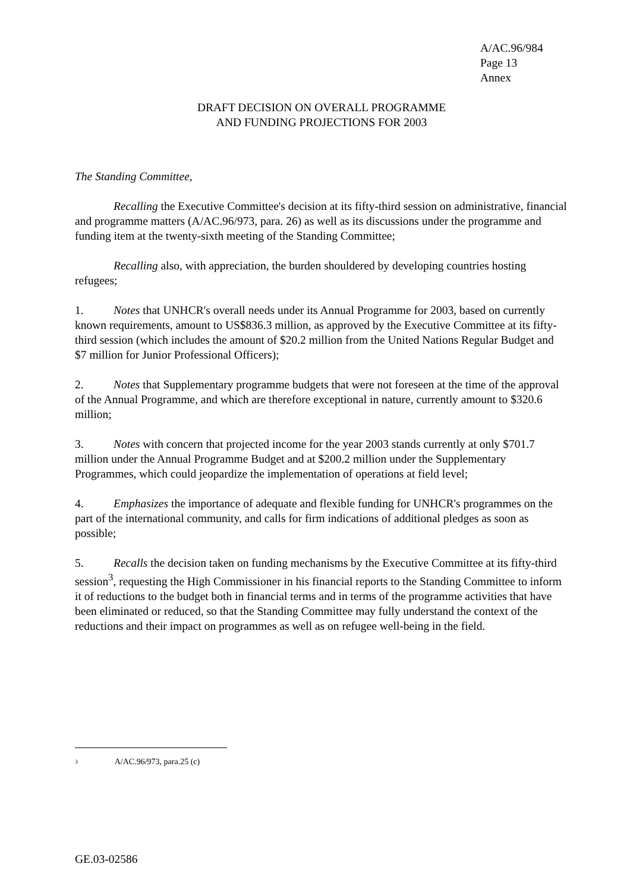A/AC.96/984
Page 13
Annex
DRAFT DECISION ON OVERALL PROGRAMME
AND FUNDING PROJECTIONS FOR 2003
The Standing Committee,
Recalling the Executive Committee's decision at its fifty-third session on administrative, financial and programme matters (A/AC.96/973, para. 26) as well as its discussions under the programme and funding item at the twenty-sixth meeting of the Standing Committee;
Recalling also, with appreciation, the burden shouldered by developing countries hosting refugees;
1. Notes that UNHCR's overall needs under its Annual Programme for 2003, based on currently known requirements, amount to US$836.3 million, as approved by the Executive Committee at its fifty-third session (which includes the amount of $20.2 million from the United Nations Regular Budget and $7 million for Junior Professional Officers);
2. Notes that Supplementary programme budgets that were not foreseen at the time of the approval of the Annual Programme, and which are therefore exceptional in nature, currently amount to $320.6 million;
3. Notes with concern that projected income for the year 2003 stands currently at only $701.7 million under the Annual Programme Budget and at $200.2 million under the Supplementary Programmes, which could jeopardize the implementation of operations at field level;
4. Emphasizes the importance of adequate and flexible funding for UNHCR's programmes on the part of the international community, and calls for firm indications of additional pledges as soon as possible;
5. Recalls the decision taken on funding mechanisms by the Executive Committee at its fifty-third session<sup>3</sup>, requesting the High Commissioner in his financial reports to the Standing Committee to inform it of reductions to the budget both in financial terms and in terms of the programme activities that have been eliminated or reduced, so that the Standing Committee may fully understand the context of the reductions and their impact on programmes as well as on refugee well-being in the field.
3 A/AC.96/973, para.25 (c)
GE.03-02586